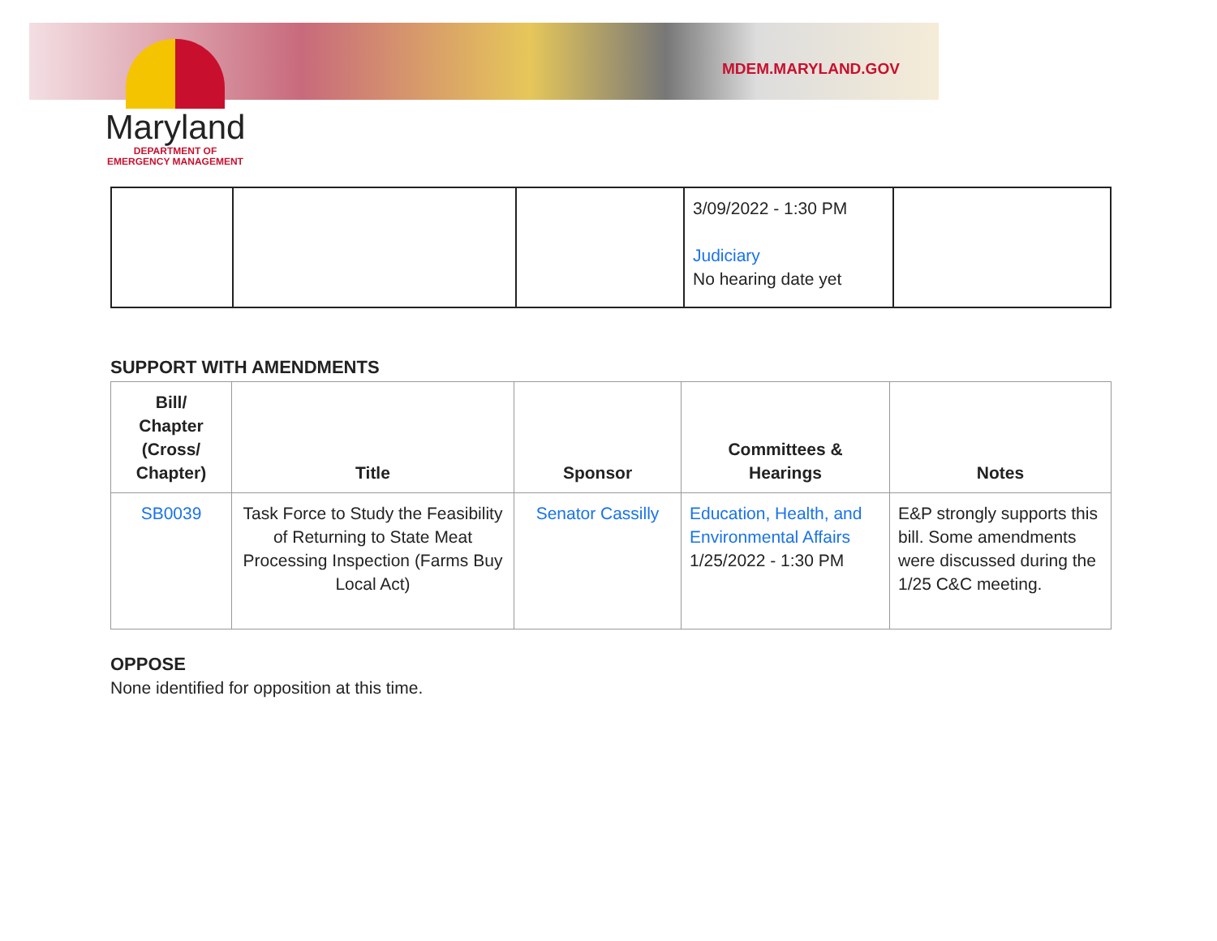MDEM.MARYLAND.GOV
Maryland
DEPARTMENT OF
EMERGENCY MANAGEMENT
| | | | 3/09/2022 - 1:30 PM Judiciary No hearing date yet | |
SUPPORT WITH AMENDMENTS
| Bill/ Chapter (Cross/ Chapter) | Title | Sponsor | Committees & Hearings | Notes |
| --- | --- | --- | --- | --- |
| SB0039 | Task Force to Study the Feasibility of Returning to State Meat Processing Inspection (Farms Buy Local Act) | Senator Cassilly | Education, Health, and Environmental Affairs 1/25/2022 - 1:30 PM | E&P strongly supports this bill. Some amendments were discussed during the 1/25 C&C meeting. |
OPPOSE
None identified for opposition at this time.